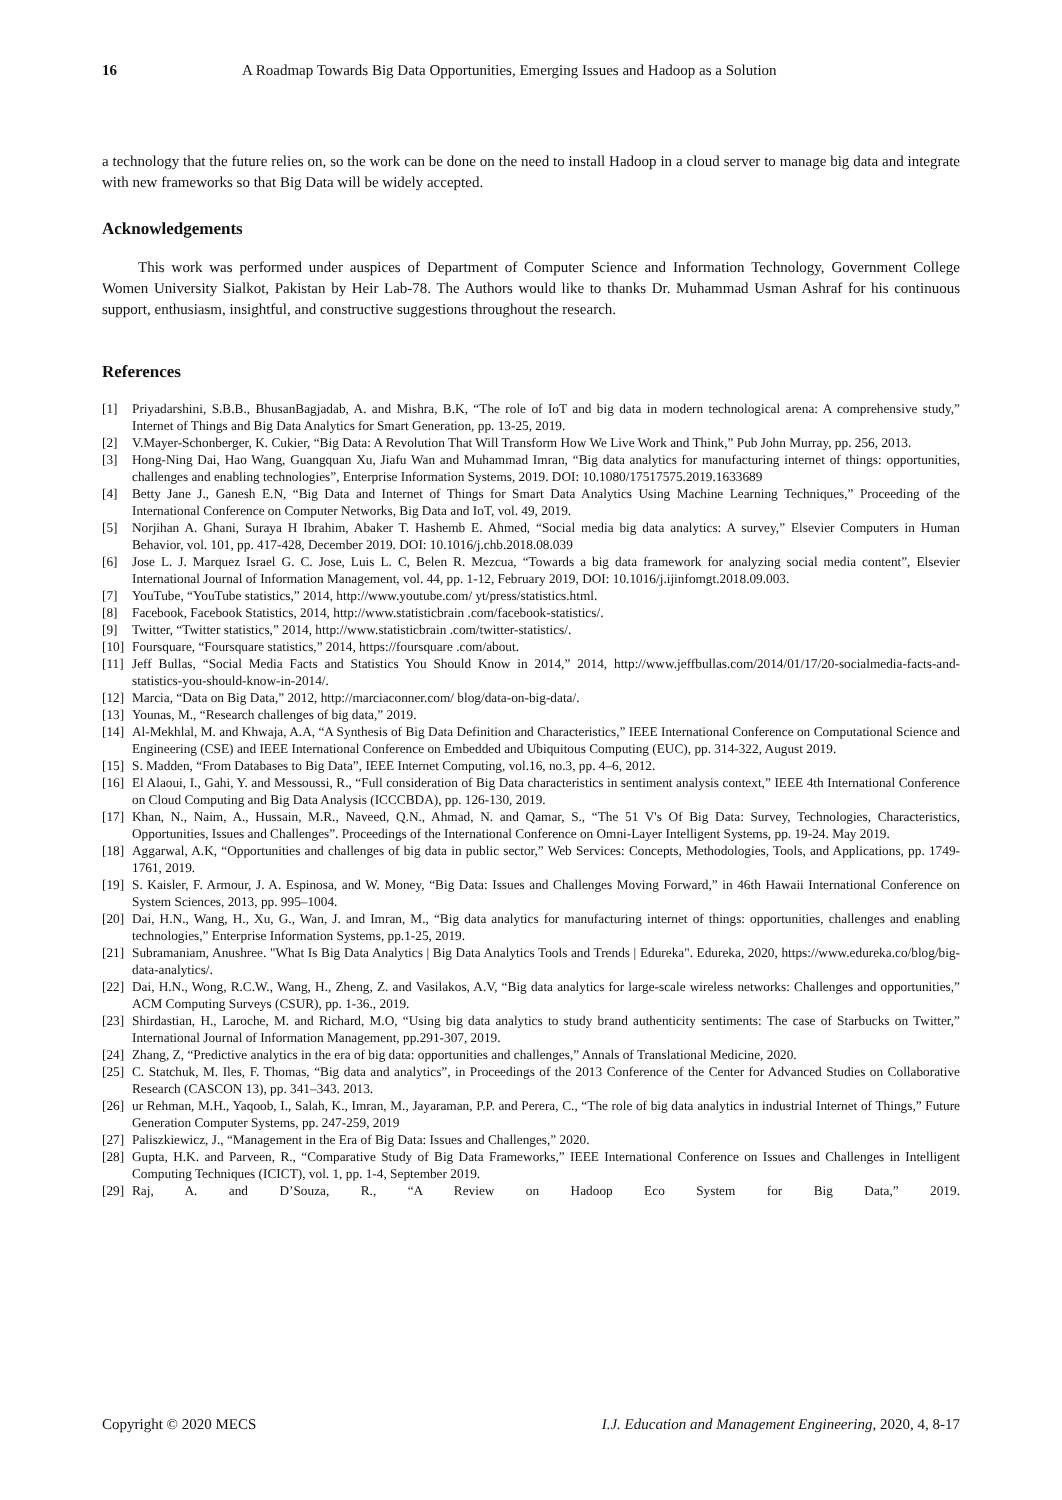16 A Roadmap Towards Big Data Opportunities, Emerging Issues and Hadoop as a Solution
a technology that the future relies on, so the work can be done on the need to install Hadoop in a cloud server to manage big data and integrate with new frameworks so that Big Data will be widely accepted.
Acknowledgements
This work was performed under auspices of Department of Computer Science and Information Technology, Government College Women University Sialkot, Pakistan by Heir Lab-78. The Authors would like to thanks Dr. Muhammad Usman Ashraf for his continuous support, enthusiasm, insightful, and constructive suggestions throughout the research.
References
[1] Priyadarshini, S.B.B., BhusanBagjadab, A. and Mishra, B.K, “The role of IoT and big data in modern technological arena: A comprehensive study,” Internet of Things and Big Data Analytics for Smart Generation, pp. 13-25, 2019.
[2] V.Mayer-Schonberger, K. Cukier, “Big Data: A Revolution That Will Transform How We Live Work and Think,” Pub John Murray, pp. 256, 2013.
[3] Hong-Ning Dai, Hao Wang, Guangquan Xu, Jiafu Wan and Muhammad Imran, “Big data analytics for manufacturing internet of things: opportunities, challenges and enabling technologies”, Enterprise Information Systems, 2019. DOI: 10.1080/17517575.2019.1633689
[4] Betty Jane J., Ganesh E.N, “Big Data and Internet of Things for Smart Data Analytics Using Machine Learning Techniques,” Proceeding of the International Conference on Computer Networks, Big Data and IoT, vol. 49, 2019.
[5] Norjihan A. Ghani, Suraya H Ibrahim, Abaker T. Hashemb E. Ahmed, “Social media big data analytics: A survey,” Elsevier Computers in Human Behavior, vol. 101, pp. 417-428, December 2019. DOI: 10.1016/j.chb.2018.08.039
[6] Jose L. J. Marquez Israel G. C. Jose, Luis L. C, Belen R. Mezcua, “Towards a big data framework for analyzing social media content”, Elsevier International Journal of Information Management, vol. 44, pp. 1-12, February 2019, DOI: 10.1016/j.ijinfomgt.2018.09.003.
[7] YouTube, “YouTube statistics,” 2014, http://www.youtube.com/ yt/press/statistics.html.
[8] Facebook, Facebook Statistics, 2014, http://www.statisticbrain .com/facebook-statistics/.
[9] Twitter, “Twitter statistics,” 2014, http://www.statisticbrain .com/twitter-statistics/.
[10] Foursquare, “Foursquare statistics,” 2014, https://foursquare .com/about.
[11] Jeff Bullas, “Social Media Facts and Statistics You Should Know in 2014,” 2014, http://www.jeffbullas.com/2014/01/17/20-socialmedia-facts-and-statistics-you-should-know-in-2014/.
[12] Marcia, “Data on Big Data,” 2012, http://marciaconner.com/ blog/data-on-big-data/.
[13] Younas, M., “Research challenges of big data,” 2019.
[14] Al-Mekhlal, M. and Khwaja, A.A, “A Synthesis of Big Data Definition and Characteristics,” IEEE International Conference on Computational Science and Engineering (CSE) and IEEE International Conference on Embedded and Ubiquitous Computing (EUC), pp. 314-322, August 2019.
[15] S. Madden, “From Databases to Big Data”, IEEE Internet Computing, vol.16, no.3, pp. 4–6, 2012.
[16] El Alaoui, I., Gahi, Y. and Messoussi, R., “Full consideration of Big Data characteristics in sentiment analysis context,” IEEE 4th International Conference on Cloud Computing and Big Data Analysis (ICCCBDA), pp. 126-130, 2019.
[17] Khan, N., Naim, A., Hussain, M.R., Naveed, Q.N., Ahmad, N. and Qamar, S., “The 51 V's Of Big Data: Survey, Technologies, Characteristics, Opportunities, Issues and Challenges”. Proceedings of the International Conference on Omni-Layer Intelligent Systems, pp. 19-24. May 2019.
[18] Aggarwal, A.K, “Opportunities and challenges of big data in public sector,” Web Services: Concepts, Methodologies, Tools, and Applications, pp. 1749-1761, 2019.
[19] S. Kaisler, F. Armour, J. A. Espinosa, and W. Money, “Big Data: Issues and Challenges Moving Forward,” in 46th Hawaii International Conference on System Sciences, 2013, pp. 995–1004.
[20] Dai, H.N., Wang, H., Xu, G., Wan, J. and Imran, M., “Big data analytics for manufacturing internet of things: opportunities, challenges and enabling technologies,” Enterprise Information Systems, pp.1-25, 2019.
[21] Subramaniam, Anushree. "What Is Big Data Analytics | Big Data Analytics Tools and Trends | Edureka". Edureka, 2020, https://www.edureka.co/blog/big-data-analytics/.
[22] Dai, H.N., Wong, R.C.W., Wang, H., Zheng, Z. and Vasilakos, A.V, “Big data analytics for large-scale wireless networks: Challenges and opportunities,” ACM Computing Surveys (CSUR), pp. 1-36., 2019.
[23] Shirdastian, H., Laroche, M. and Richard, M.O, “Using big data analytics to study brand authenticity sentiments: The case of Starbucks on Twitter,” International Journal of Information Management, pp.291-307, 2019.
[24] Zhang, Z, “Predictive analytics in the era of big data: opportunities and challenges,” Annals of Translational Medicine, 2020.
[25] C. Statchuk, M. Iles, F. Thomas, “Big data and analytics”, in Proceedings of the 2013 Conference of the Center for Advanced Studies on Collaborative Research (CASCON 13), pp. 341–343. 2013.
[26] ur Rehman, M.H., Yaqoob, I., Salah, K., Imran, M., Jayaraman, P.P. and Perera, C., “The role of big data analytics in industrial Internet of Things,” Future Generation Computer Systems, pp. 247-259, 2019
[27] Paliszkiewicz, J., “Management in the Era of Big Data: Issues and Challenges,” 2020.
[28] Gupta, H.K. and Parveen, R., “Comparative Study of Big Data Frameworks,” IEEE International Conference on Issues and Challenges in Intelligent Computing Techniques (ICICT), vol. 1, pp. 1-4, September 2019.
[29] Raj, A. and D’Souza, R., “A Review on Hadoop Eco System for Big Data,” 2019.
Copyright © 2020 MECS I.J. Education and Management Engineering, 2020, 4, 8-17